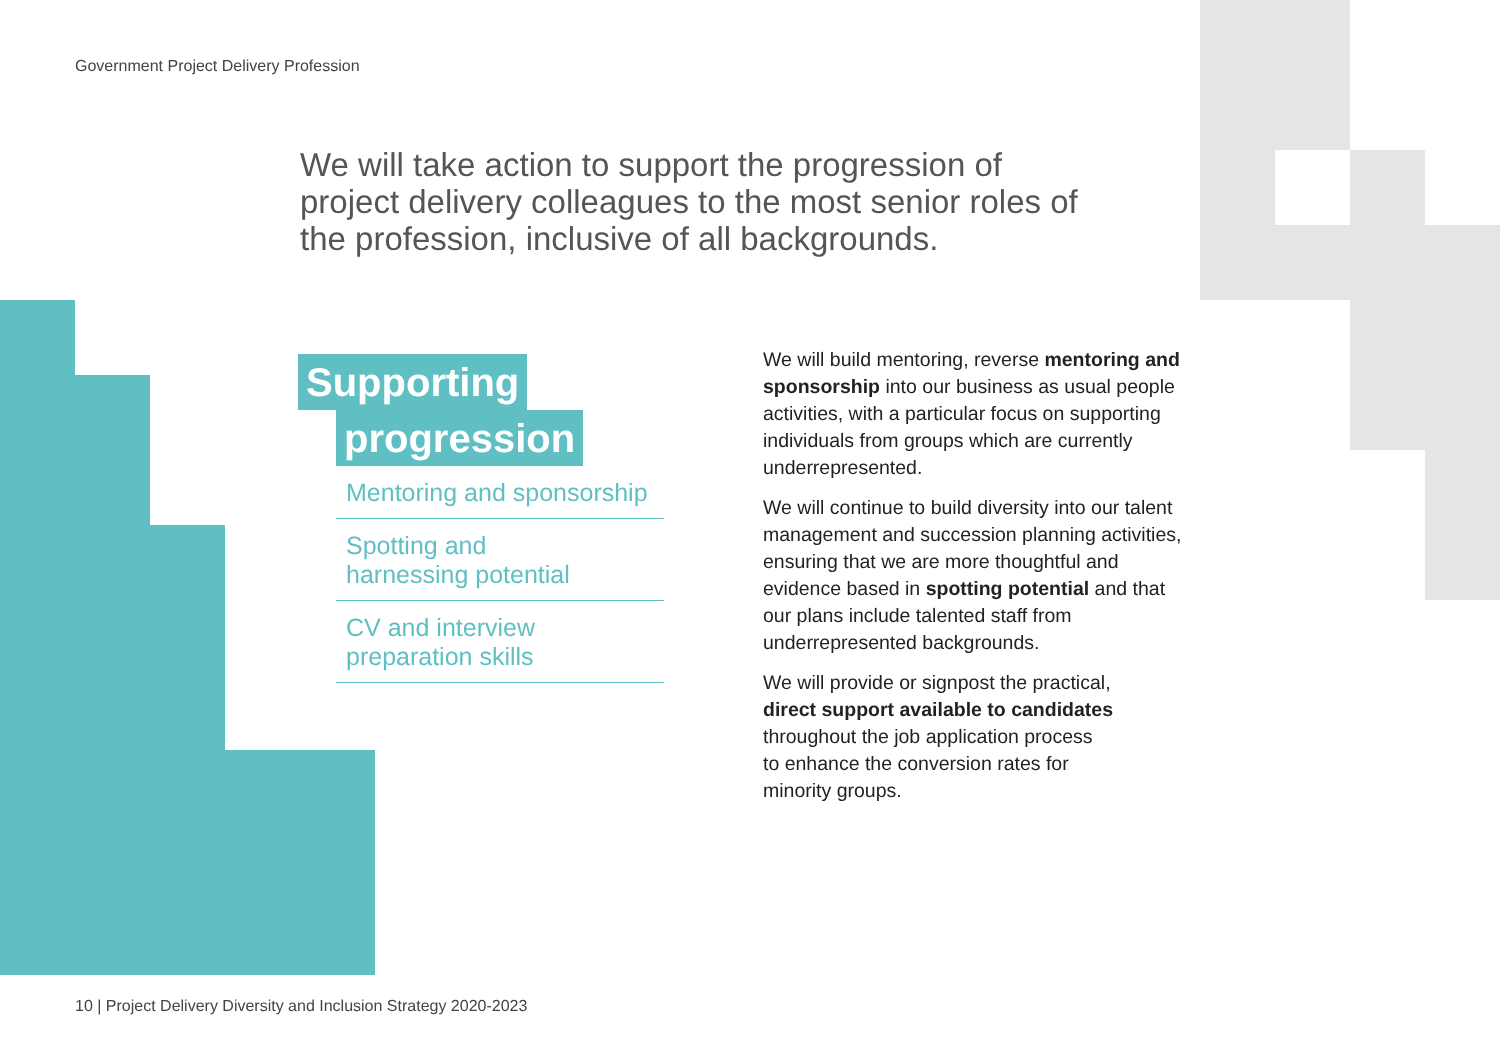Government Project Delivery Profession
We will take action to support the progression of project delivery colleagues to the most senior roles of the profession, inclusive of all backgrounds.
Supporting
progression
Mentoring and sponsorship
Spotting and
harnessing potential
CV and interview
preparation skills
We will build mentoring, reverse mentoring and sponsorship into our business as usual people activities, with a particular focus on supporting individuals from groups which are currently underrepresented.
We will continue to build diversity into our talent management and succession planning activities, ensuring that we are more thoughtful and evidence based in spotting potential and that our plans include talented staff from underrepresented backgrounds.
We will provide or signpost the practical,
direct support available to candidates
throughout the job application process
to enhance the conversion rates for
minority groups.
10 | Project Delivery Diversity and Inclusion Strategy 2020-2023